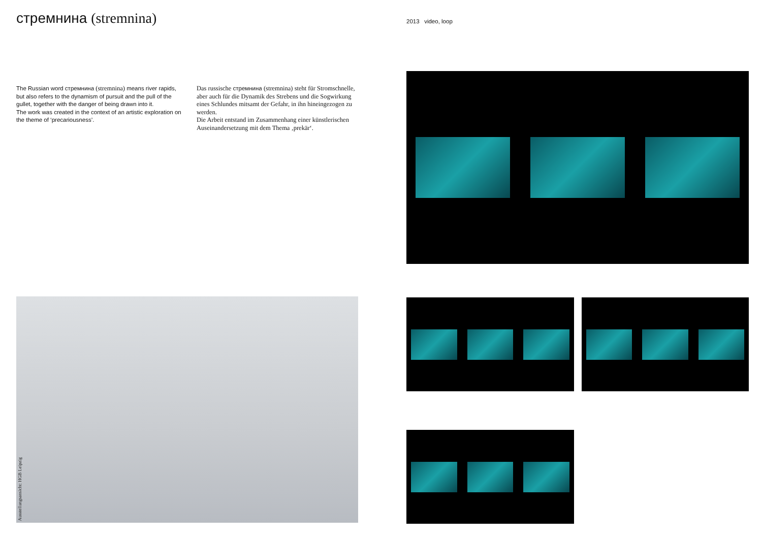стремнина (stremnina)
The Russian word стремнина (stremnina) means river rapids, but also refers to the dynamism of pursuit and the pull of the gullet, together with the danger of being drawn into it.
The work was created in the context of an artistic exploration on the theme of ‘precariousness’.
Das russische стремнина (stremnina) steht für Stromschnelle, aber auch für die Dynamik des Strebens und die Sogwirkung eines Schlundes mitsamt der Gefahr, in ihn hineingezogen zu werden.
Die Arbeit entstand im Zusammenhang einer künstlerischen Auseinandersetzung mit dem Thema ‚prekär‘.
2013 video, loop
Ausstellungsansicht: HGB Leipzig